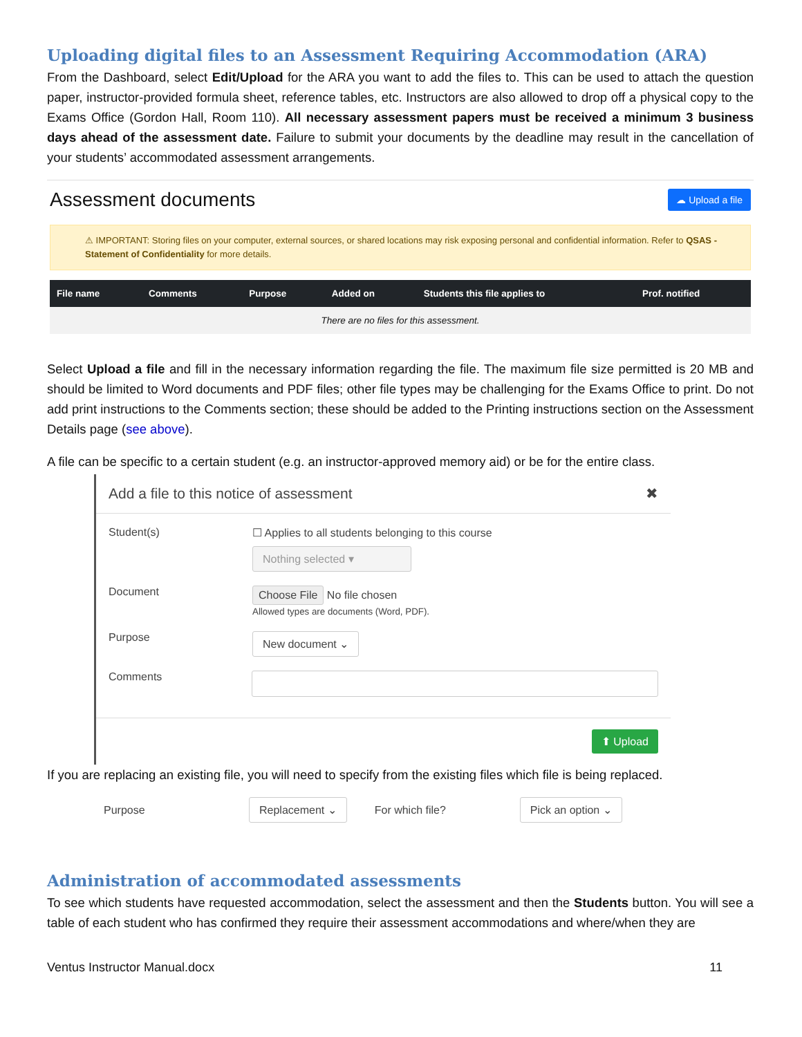Uploading digital files to an Assessment Requiring Accommodation (ARA)
From the Dashboard, select Edit/Upload for the ARA you want to add the files to. This can be used to attach the question paper, instructor-provided formula sheet, reference tables, etc. Instructors are also allowed to drop off a physical copy to the Exams Office (Gordon Hall, Room 110). All necessary assessment papers must be received a minimum 3 business days ahead of the assessment date. Failure to submit your documents by the deadline may result in the cancellation of your students’ accommodated assessment arrangements.
Assessment documents
☁ Upload a file
⚠ IMPORTANT: Storing files on your computer, external sources, or shared locations may risk exposing personal and confidential information. Refer to QSAS - Statement of Confidentiality for more details.
| File name | Comments | Purpose | Added on | Students this file applies to | Prof. notified |
| --- | --- | --- | --- | --- | --- |
| There are no files for this assessment. | | | | | |
Select Upload a file and fill in the necessary information regarding the file. The maximum file size permitted is 20 MB and should be limited to Word documents and PDF files; other file types may be challenging for the Exams Office to print. Do not add print instructions to the Comments section; these should be added to the Printing instructions section on the Assessment Details page (see above).
A file can be specific to a certain student (e.g. an instructor-approved memory aid) or be for the entire class.
Add a file to this notice of assessment ✖
Student(s) ☐ Applies to all students belonging to this course
Nothing selected ▾
Document
Choose File No file chosen
Allowed types are documents (Word, PDF).
Purpose New document ⌄
Comments
⬆ Upload
If you are replacing an existing file, you will need to specify from the existing files which file is being replaced.
Purpose Replacement ⌄ For which file? Pick an option ⌄
Administration of accommodated assessments
To see which students have requested accommodation, select the assessment and then the Students button. You will see a table of each student who has confirmed they require their assessment accommodations and where/when they are
Ventus Instructor Manual.docx 11